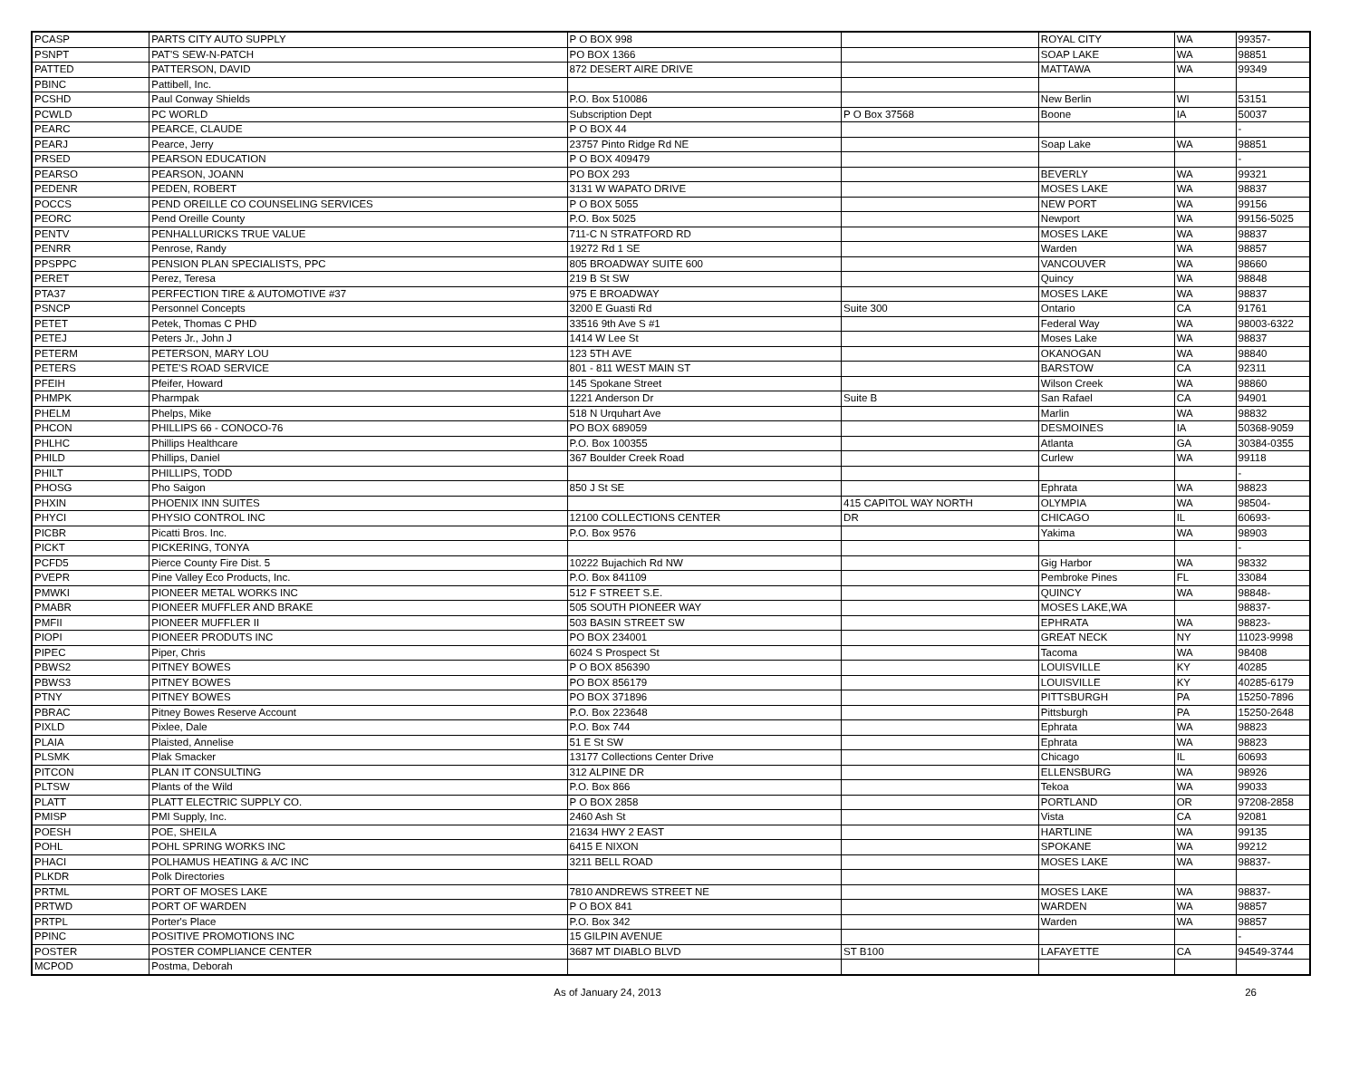| PCASP | PARTS CITY AUTO SUPPLY | P O BOX 998 | | ROYAL CITY | WA | 99357- |
| PSNPT | PAT'S SEW-N-PATCH | PO BOX 1366 | | SOAP LAKE | WA | 98851 |
| PATTED | PATTERSON, DAVID | 872 DESERT AIRE DRIVE | | MATTAWA | WA | 99349 |
| PBINC | Pattibell, Inc. | | | | | |
| PCSHD | Paul Conway Shields | P.O. Box 510086 | | New Berlin | WI | 53151 |
| PCWLD | PC WORLD | Subscription Dept | P O Box 37568 | Boone | IA | 50037 |
| PEARC | PEARCE, CLAUDE | P O BOX 44 | | | | - |
| PEARJ | Pearce, Jerry | 23757 Pinto Ridge Rd NE | | Soap Lake | WA | 98851 |
| PRSED | PEARSON EDUCATION | P O BOX 409479 | | | | - |
| PEARSO | PEARSON, JOANN | PO BOX 293 | | BEVERLY | WA | 99321 |
| PEDENR | PEDEN, ROBERT | 3131 W WAPATO DRIVE | | MOSES LAKE | WA | 98837 |
| POCCS | PEND OREILLE CO COUNSELING SERVICES | P O BOX 5055 | | NEW PORT | WA | 99156 |
| PEORC | Pend Oreille County | P.O. Box 5025 | | Newport | WA | 99156-5025 |
| PENTV | PENHALLURICKS TRUE VALUE | 711-C N STRATFORD RD | | MOSES LAKE | WA | 98837 |
| PENRR | Penrose, Randy | 19272 Rd 1 SE | | Warden | WA | 98857 |
| PPSPPC | PENSION PLAN SPECIALISTS, PPC | 805 BROADWAY SUITE 600 | | VANCOUVER | WA | 98660 |
| PERET | Perez, Teresa | 219 B St SW | | Quincy | WA | 98848 |
| PTA37 | PERFECTION TIRE & AUTOMOTIVE #37 | 975 E BROADWAY | | MOSES LAKE | WA | 98837 |
| PSNCP | Personnel Concepts | 3200 E Guasti Rd | Suite 300 | Ontario | CA | 91761 |
| PETET | Petek, Thomas C PHD | 33516 9th Ave S #1 | | Federal Way | WA | 98003-6322 |
| PETEJ | Peters Jr., John J | 1414 W Lee St | | Moses Lake | WA | 98837 |
| PETERM | PETERSON, MARY LOU | 123 5TH AVE | | OKANOGAN | WA | 98840 |
| PETERS | PETE'S ROAD SERVICE | 801 - 811 WEST MAIN ST | | BARSTOW | CA | 92311 |
| PFEIH | Pfeifer, Howard | 145 Spokane Street | | Wilson Creek | WA | 98860 |
| PHMPK | Pharmpak | 1221 Anderson Dr | Suite B | San Rafael | CA | 94901 |
| PHELM | Phelps, Mike | 518 N Urquhart Ave | | Marlin | WA | 98832 |
| PHCON | PHILLIPS 66 - CONOCO-76 | PO BOX 689059 | | DESMOINES | IA | 50368-9059 |
| PHLHC | Phillips Healthcare | P.O. Box 100355 | | Atlanta | GA | 30384-0355 |
| PHILD | Phillips, Daniel | 367 Boulder Creek Road | | Curlew | WA | 99118 |
| PHILT | PHILLIPS, TODD | | | | | - |
| PHOSG | Pho Saigon | 850 J St SE | | Ephrata | WA | 98823 |
| PHXIN | PHOENIX INN SUITES | | 415 CAPITOL WAY NORTH | OLYMPIA | WA | 98504- |
| PHYCI | PHYSIO CONTROL INC | 12100 COLLECTIONS CENTER | DR | CHICAGO | IL | 60693- |
| PICBR | Picatti Bros. Inc. | P.O. Box 9576 | | Yakima | WA | 98903 |
| PICKT | PICKERING, TONYA | | | | | - |
| PCFD5 | Pierce County Fire Dist. 5 | 10222 Bujachich Rd NW | | Gig Harbor | WA | 98332 |
| PVEPR | Pine Valley Eco Products, Inc. | P.O. Box 841109 | | Pembroke Pines | FL | 33084 |
| PMWKI | PIONEER METAL WORKS INC | 512 F STREET S.E. | | QUINCY | WA | 98848- |
| PMABR | PIONEER MUFFLER AND BRAKE | 505 SOUTH PIONEER WAY | | MOSES LAKE,WA | | 98837- |
| PMFII | PIONEER MUFFLER II | 503 BASIN STREET SW | | EPHRATA | WA | 98823- |
| PIOPI | PIONEER PRODUTS INC | PO BOX 234001 | | GREAT NECK | NY | 11023-9998 |
| PIPEC | Piper, Chris | 6024 S Prospect St | | Tacoma | WA | 98408 |
| PBWS2 | PITNEY BOWES | P O BOX 856390 | | LOUISVILLE | KY | 40285 |
| PBWS3 | PITNEY BOWES | PO BOX 856179 | | LOUISVILLE | KY | 40285-6179 |
| PTNY | PITNEY BOWES | PO BOX 371896 | | PITTSBURGH | PA | 15250-7896 |
| PBRAC | Pitney Bowes Reserve Account | P.O. Box 223648 | | Pittsburgh | PA | 15250-2648 |
| PIXLD | Pixlee, Dale | P.O. Box 744 | | Ephrata | WA | 98823 |
| PLAIA | Plaisted, Annelise | 51 E St SW | | Ephrata | WA | 98823 |
| PLSMK | Plak Smacker | 13177 Collections Center Drive | | Chicago | IL | 60693 |
| PITCON | PLAN IT CONSULTING | 312 ALPINE DR | | ELLENSBURG | WA | 98926 |
| PLTSW | Plants of the Wild | P.O. Box 866 | | Tekoa | WA | 99033 |
| PLATT | PLATT ELECTRIC SUPPLY CO. | P O BOX 2858 | | PORTLAND | OR | 97208-2858 |
| PMISP | PMI Supply, Inc. | 2460 Ash St | | Vista | CA | 92081 |
| POESH | POE, SHEILA | 21634 HWY 2 EAST | | HARTLINE | WA | 99135 |
| POHL | POHL SPRING WORKS INC | 6415 E NIXON | | SPOKANE | WA | 99212 |
| PHACI | POLHAMUS HEATING & A/C INC | 3211 BELL ROAD | | MOSES LAKE | WA | 98837- |
| PLKDR | Polk Directories | | | | | |
| PRTML | PORT OF MOSES LAKE | 7810 ANDREWS STREET NE | | MOSES LAKE | WA | 98837- |
| PRTWD | PORT OF WARDEN | P O BOX 841 | | WARDEN | WA | 98857 |
| PRTPL | Porter's Place | P.O. Box 342 | | Warden | WA | 98857 |
| PPINC | POSITIVE PROMOTIONS INC | 15 GILPIN AVENUE | | | | - |
| POSTER | POSTER COMPLIANCE CENTER | 3687 MT DIABLO BLVD | ST B100 | LAFAYETTE | CA | 94549-3744 |
| MCPOD | Postma, Deborah | | | | | |
As of January 24, 2013 26